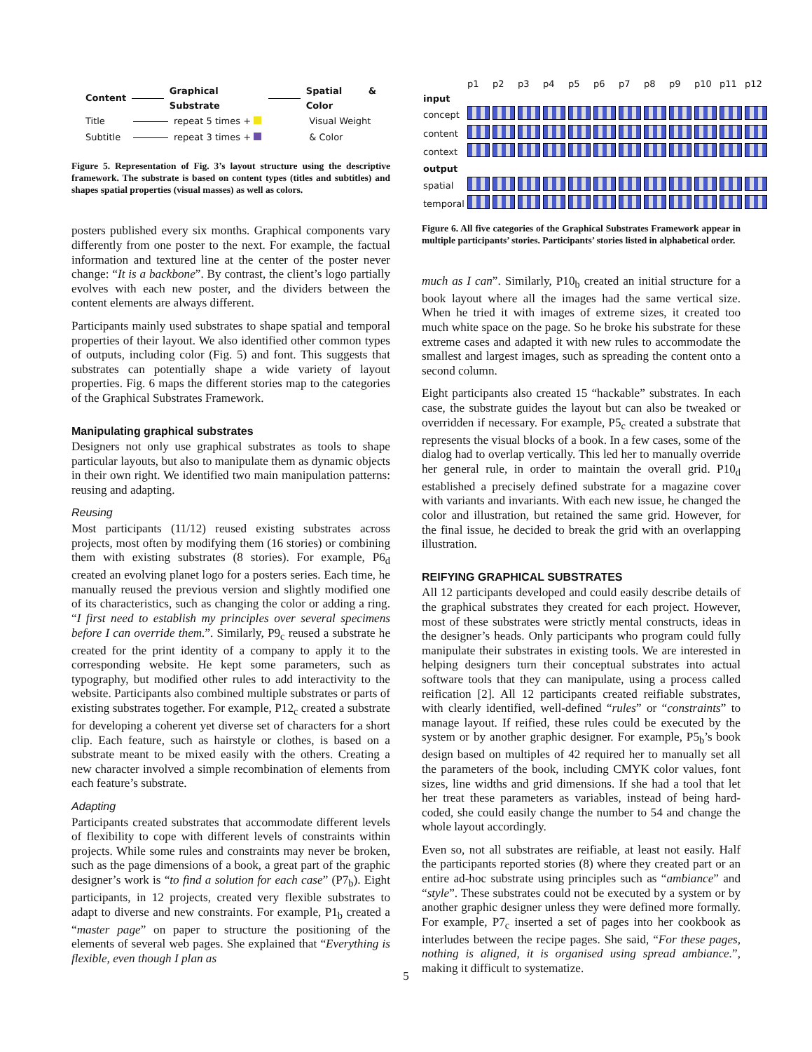Content Graphical Substrate Spatial & Color
Title repeat 5 times + Visual Weight
Subtitle repeat 3 times + & Color
Figure 5. Representation of Fig. 3’s layout structure using the descriptive framework. The substrate is based on content types (titles and subtitles) and shapes spatial properties (visual masses) as well as colors.
posters published every six months. Graphical components vary differently from one poster to the next. For example, the factual information and textured line at the center of the poster never change: “It is a backbone”. By contrast, the client’s logo partially evolves with each new poster, and the dividers between the content elements are always different.
Participants mainly used substrates to shape spatial and temporal properties of their layout. We also identified other common types of outputs, including color (Fig. 5) and font. This suggests that substrates can potentially shape a wide variety of layout properties. Fig. 6 maps the different stories map to the categories of the Graphical Substrates Framework.
Manipulating graphical substrates
Designers not only use graphical substrates as tools to shape particular layouts, but also to manipulate them as dynamic objects in their own right. We identified two main manipulation patterns: reusing and adapting.
Reusing
Most participants (11/12) reused existing substrates across projects, most often by modifying them (16 stories) or combining them with existing substrates (8 stories). For example, P6<sub>d</sub> created an evolving planet logo for a posters series. Each time, he manually reused the previous version and slightly modified one of its characteristics, such as changing the color or adding a ring. “I first need to establish my principles over several specimens before I can override them.”. Similarly, P9<sub>c</sub> reused a substrate he created for the print identity of a company to apply it to the corresponding website. He kept some parameters, such as typography, but modified other rules to add interactivity to the website. Participants also combined multiple substrates or parts of existing substrates together. For example, P12<sub>c</sub> created a substrate for developing a coherent yet diverse set of characters for a short clip. Each feature, such as hairstyle or clothes, is based on a substrate meant to be mixed easily with the others. Creating a new character involved a simple recombination of elements from each feature’s substrate.
Adapting
Participants created substrates that accommodate different levels of flexibility to cope with different levels of constraints within projects. While some rules and constraints may never be broken, such as the page dimensions of a book, a great part of the graphic designer’s work is “to find a solution for each case” (P7<sub>b</sub>). Eight participants, in 12 projects, created very flexible substrates to adapt to diverse and new constraints. For example, P1<sub>b</sub> created a “master page” on paper to structure the positioning of the elements of several web pages. She explained that “Everything is flexible, even though I plan as
| | p1 | p2 | p3 | p4 | p5 | p6 | p7 | p8 | p9 | p10 | p11 | p12 |
| input | | | | | | | | | | | | |
| concept | | | | | | | | | | | | |
| content | | | | | | | | | | | | |
| context | | | | | | | | | | | | |
| output | | | | | | | | | | | | |
| spatial | | | | | | | | | | | | |
| temporal | | | | | | | | | | | | |
Figure 6. All five categories of the Graphical Substrates Framework appear in multiple participants’ stories. Participants’ stories listed in alphabetical order.
much as I can”. Similarly, P10<sub>b</sub> created an initial structure for a book layout where all the images had the same vertical size. When he tried it with images of extreme sizes, it created too much white space on the page. So he broke his substrate for these extreme cases and adapted it with new rules to accommodate the smallest and largest images, such as spreading the content onto a second column.
Eight participants also created 15 “hackable” substrates. In each case, the substrate guides the layout but can also be tweaked or overridden if necessary. For example, P5<sub>c</sub> created a substrate that represents the visual blocks of a book. In a few cases, some of the dialog had to overlap vertically. This led her to manually override her general rule, in order to maintain the overall grid. P10<sub>d</sub> established a precisely defined substrate for a magazine cover with variants and invariants. With each new issue, he changed the color and illustration, but retained the same grid. However, for the final issue, he decided to break the grid with an overlapping illustration.
REIFYING GRAPHICAL SUBSTRATES
All 12 participants developed and could easily describe details of the graphical substrates they created for each project. However, most of these substrates were strictly mental constructs, ideas in the designer’s heads. Only participants who program could fully manipulate their substrates in existing tools. We are interested in helping designers turn their conceptual substrates into actual software tools that they can manipulate, using a process called reification [2]. All 12 participants created reifiable substrates, with clearly identified, well-defined “rules” or “constraints” to manage layout. If reified, these rules could be executed by the system or by another graphic designer. For example, P5<sub>b</sub>’s book design based on multiples of 42 required her to manually set all the parameters of the book, including CMYK color values, font sizes, line widths and grid dimensions. If she had a tool that let her treat these parameters as variables, instead of being hard-coded, she could easily change the number to 54 and change the whole layout accordingly.
Even so, not all substrates are reifiable, at least not easily. Half the participants reported stories (8) where they created part or an entire ad-hoc substrate using principles such as “ambiance” and “style”. These substrates could not be executed by a system or by another graphic designer unless they were defined more formally. For example, P7<sub>c</sub> inserted a set of pages into her cookbook as interludes between the recipe pages. She said, “For these pages, nothing is aligned, it is organised using spread ambiance.”, making it difficult to systematize.
5